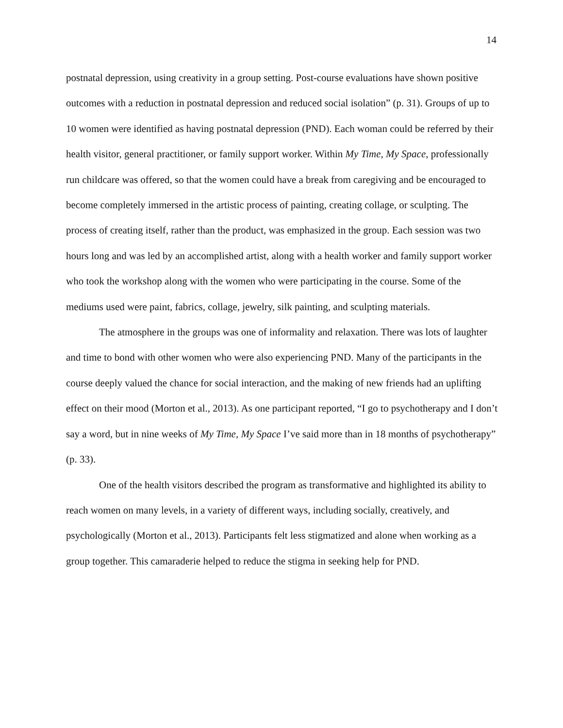14
postnatal depression, using creativity in a group setting. Post-course evaluations have shown positive outcomes with a reduction in postnatal depression and reduced social isolation” (p. 31). Groups of up to 10 women were identified as having postnatal depression (PND). Each woman could be referred by their health visitor, general practitioner, or family support worker. Within My Time, My Space, professionally run childcare was offered, so that the women could have a break from caregiving and be encouraged to become completely immersed in the artistic process of painting, creating collage, or sculpting. The process of creating itself, rather than the product, was emphasized in the group. Each session was two hours long and was led by an accomplished artist, along with a health worker and family support worker who took the workshop along with the women who were participating in the course. Some of the mediums used were paint, fabrics, collage, jewelry, silk painting, and sculpting materials.
The atmosphere in the groups was one of informality and relaxation. There was lots of laughter and time to bond with other women who were also experiencing PND. Many of the participants in the course deeply valued the chance for social interaction, and the making of new friends had an uplifting effect on their mood (Morton et al., 2013). As one participant reported, “I go to psychotherapy and I don’t say a word, but in nine weeks of My Time, My Space I’ve said more than in 18 months of psychotherapy” (p. 33).
One of the health visitors described the program as transformative and highlighted its ability to reach women on many levels, in a variety of different ways, including socially, creatively, and psychologically (Morton et al., 2013). Participants felt less stigmatized and alone when working as a group together. This camaraderie helped to reduce the stigma in seeking help for PND.